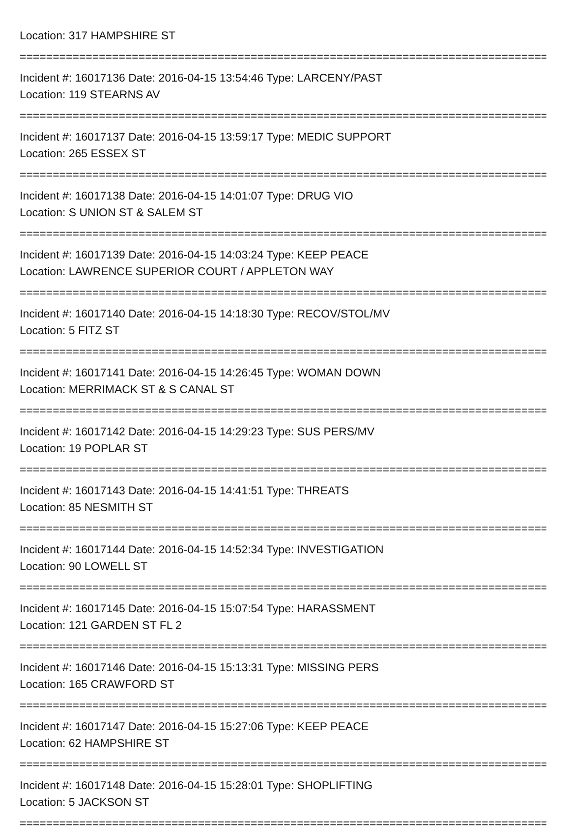Location: 317 HAMPSHIRE ST
================================================================================
Incident #: 16017136 Date: 2016-04-15 13:54:46 Type: LARCENY/PAST
Location: 119 STEARNS AV
================================================================================
Incident #: 16017137 Date: 2016-04-15 13:59:17 Type: MEDIC SUPPORT
Location: 265 ESSEX ST
================================================================================
Incident #: 16017138 Date: 2016-04-15 14:01:07 Type: DRUG VIO
Location: S UNION ST & SALEM ST
================================================================================
Incident #: 16017139 Date: 2016-04-15 14:03:24 Type: KEEP PEACE
Location: LAWRENCE SUPERIOR COURT / APPLETON WAY
================================================================================
Incident #: 16017140 Date: 2016-04-15 14:18:30 Type: RECOV/STOL/MV
Location: 5 FITZ ST
================================================================================
Incident #: 16017141 Date: 2016-04-15 14:26:45 Type: WOMAN DOWN
Location: MERRIMACK ST & S CANAL ST
================================================================================
Incident #: 16017142 Date: 2016-04-15 14:29:23 Type: SUS PERS/MV
Location: 19 POPLAR ST
================================================================================
Incident #: 16017143 Date: 2016-04-15 14:41:51 Type: THREATS
Location: 85 NESMITH ST
================================================================================
Incident #: 16017144 Date: 2016-04-15 14:52:34 Type: INVESTIGATION
Location: 90 LOWELL ST
================================================================================
Incident #: 16017145 Date: 2016-04-15 15:07:54 Type: HARASSMENT
Location: 121 GARDEN ST FL 2
================================================================================
Incident #: 16017146 Date: 2016-04-15 15:13:31 Type: MISSING PERS
Location: 165 CRAWFORD ST
================================================================================
Incident #: 16017147 Date: 2016-04-15 15:27:06 Type: KEEP PEACE
Location: 62 HAMPSHIRE ST
================================================================================
Incident #: 16017148 Date: 2016-04-15 15:28:01 Type: SHOPLIFTING
Location: 5 JACKSON ST
================================================================================